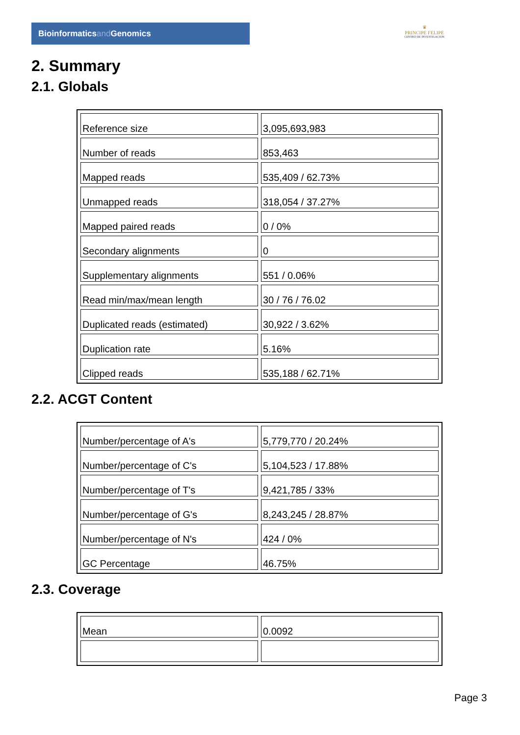Bioinformaticsand Genomics
♛
PRINCIPE FELIPE
CENTRO DE INVESTIGACION
2. Summary
2.1. Globals
| Reference size | 3,095,693,983 |
| Number of reads | 853,463 |
| Mapped reads | 535,409 / 62.73% |
| Unmapped reads | 318,054 / 37.27% |
| Mapped paired reads | 0 / 0% |
| Secondary alignments | 0 |
| Supplementary alignments | 551 / 0.06% |
| Read min/max/mean length | 30 / 76 / 76.02 |
| Duplicated reads (estimated) | 30,922 / 3.62% |
| Duplication rate | 5.16% |
| Clipped reads | 535,188 / 62.71% |
2.2. ACGT Content
| Number/percentage of A's | 5,779,770 / 20.24% |
| Number/percentage of C's | 5,104,523 / 17.88% |
| Number/percentage of T's | 9,421,785 / 33% |
| Number/percentage of G's | 8,243,245 / 28.87% |
| Number/percentage of N's | 424 / 0% |
| GC Percentage | 46.75% |
2.3. Coverage
| Mean | 0.0092 |
Page 3